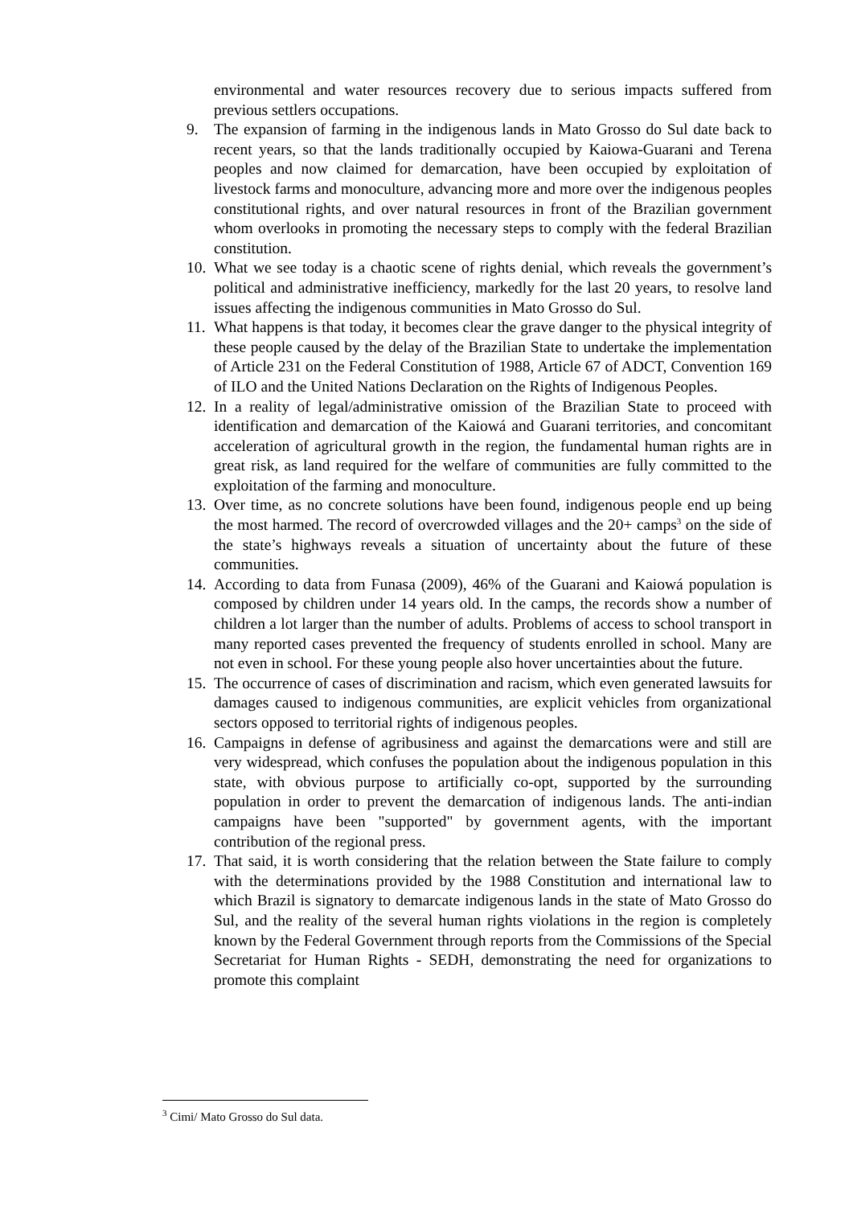environmental and water resources recovery due to serious impacts suffered from previous settlers occupations.
9. The expansion of farming in the indigenous lands in Mato Grosso do Sul date back to recent years, so that the lands traditionally occupied by Kaiowa-Guarani and Terena peoples and now claimed for demarcation, have been occupied by exploitation of livestock farms and monoculture, advancing more and more over the indigenous peoples constitutional rights, and over natural resources in front of the Brazilian government whom overlooks in promoting the necessary steps to comply with the federal Brazilian constitution.
10. What we see today is a chaotic scene of rights denial, which reveals the government’s political and administrative inefficiency, markedly for the last 20 years, to resolve land issues affecting the indigenous communities in Mato Grosso do Sul.
11. What happens is that today, it becomes clear the grave danger to the physical integrity of these people caused by the delay of the Brazilian State to undertake the implementation of Article 231 on the Federal Constitution of 1988, Article 67 of ADCT, Convention 169 of ILO and the United Nations Declaration on the Rights of Indigenous Peoples.
12. In a reality of legal/administrative omission of the Brazilian State to proceed with identification and demarcation of the Kaiowá and Guarani territories, and concomitant acceleration of agricultural growth in the region, the fundamental human rights are in great risk, as land required for the welfare of communities are fully committed to the exploitation of the farming and monoculture.
13. Over time, as no concrete solutions have been found, indigenous people end up being the most harmed. The record of overcrowded villages and the 20+ camps<sup>3</sup> on the side of the state’s highways reveals a situation of uncertainty about the future of these communities.
14. According to data from Funasa (2009), 46% of the Guarani and Kaiowá population is composed by children under 14 years old. In the camps, the records show a number of children a lot larger than the number of adults. Problems of access to school transport in many reported cases prevented the frequency of students enrolled in school. Many are not even in school. For these young people also hover uncertainties about the future.
15. The occurrence of cases of discrimination and racism, which even generated lawsuits for damages caused to indigenous communities, are explicit vehicles from organizational sectors opposed to territorial rights of indigenous peoples.
16. Campaigns in defense of agribusiness and against the demarcations were and still are very widespread, which confuses the population about the indigenous population in this state, with obvious purpose to artificially co-opt, supported by the surrounding population in order to prevent the demarcation of indigenous lands. The anti-indian campaigns have been "supported" by government agents, with the important contribution of the regional press.
17. That said, it is worth considering that the relation between the State failure to comply with the determinations provided by the 1988 Constitution and international law to which Brazil is signatory to demarcate indigenous lands in the state of Mato Grosso do Sul, and the reality of the several human rights violations in the region is completely known by the Federal Government through reports from the Commissions of the Special Secretariat for Human Rights - SEDH, demonstrating the need for organizations to promote this complaint
<sup>3</sup> Cimi/ Mato Grosso do Sul data.